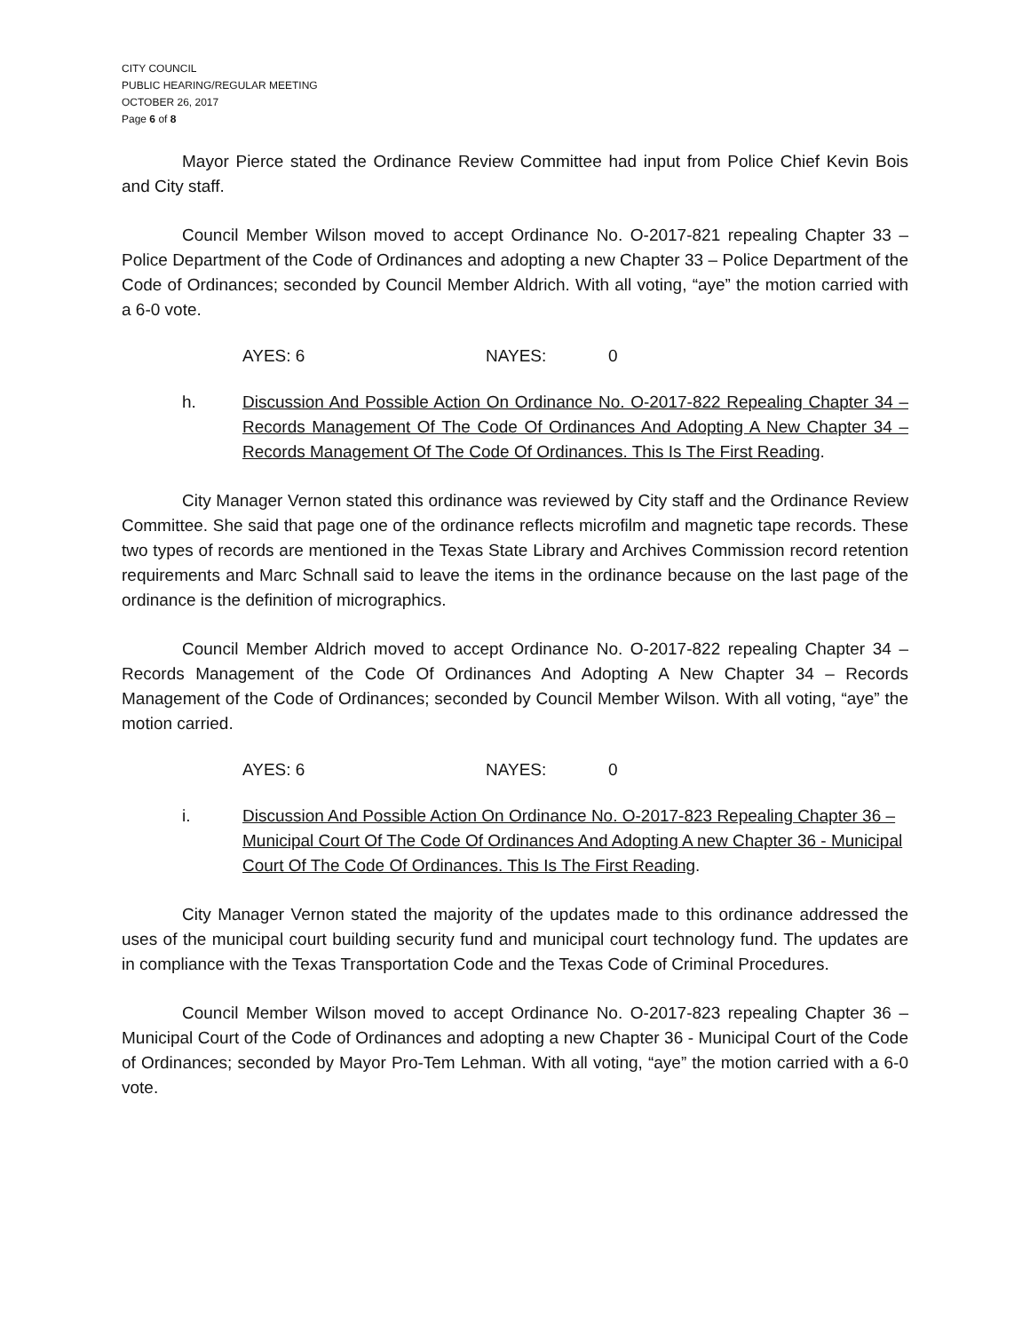CITY COUNCIL
PUBLIC HEARING/REGULAR MEETING
OCTOBER 26, 2017
Page 6 of 8
Mayor Pierce stated the Ordinance Review Committee had input from Police Chief Kevin Bois and City staff.
Council Member Wilson moved to accept Ordinance No. O-2017-821 repealing Chapter 33 – Police Department of the Code of Ordinances and adopting a new Chapter 33 – Police Department of the Code of Ordinances; seconded by Council Member Aldrich. With all voting, “aye” the motion carried with a 6-0 vote.
AYES: 6 NAYES: 0
h. Discussion And Possible Action On Ordinance No. O-2017-822 Repealing Chapter 34 – Records Management Of The Code Of Ordinances And Adopting A New Chapter 34 – Records Management Of The Code Of Ordinances. This Is The First Reading.
City Manager Vernon stated this ordinance was reviewed by City staff and the Ordinance Review Committee. She said that page one of the ordinance reflects microfilm and magnetic tape records. These two types of records are mentioned in the Texas State Library and Archives Commission record retention requirements and Marc Schnall said to leave the items in the ordinance because on the last page of the ordinance is the definition of micrographics.
Council Member Aldrich moved to accept Ordinance No. O-2017-822 repealing Chapter 34 – Records Management of the Code Of Ordinances And Adopting A New Chapter 34 – Records Management of the Code of Ordinances; seconded by Council Member Wilson. With all voting, “aye” the motion carried.
AYES: 6 NAYES: 0
i. Discussion And Possible Action On Ordinance No. O-2017-823 Repealing Chapter 36 – Municipal Court Of The Code Of Ordinances And Adopting A new Chapter 36 - Municipal Court Of The Code Of Ordinances. This Is The First Reading.
City Manager Vernon stated the majority of the updates made to this ordinance addressed the uses of the municipal court building security fund and municipal court technology fund. The updates are in compliance with the Texas Transportation Code and the Texas Code of Criminal Procedures.
Council Member Wilson moved to accept Ordinance No. O-2017-823 repealing Chapter 36 – Municipal Court of the Code of Ordinances and adopting a new Chapter 36 - Municipal Court of the Code of Ordinances; seconded by Mayor Pro-Tem Lehman. With all voting, “aye” the motion carried with a 6-0 vote.